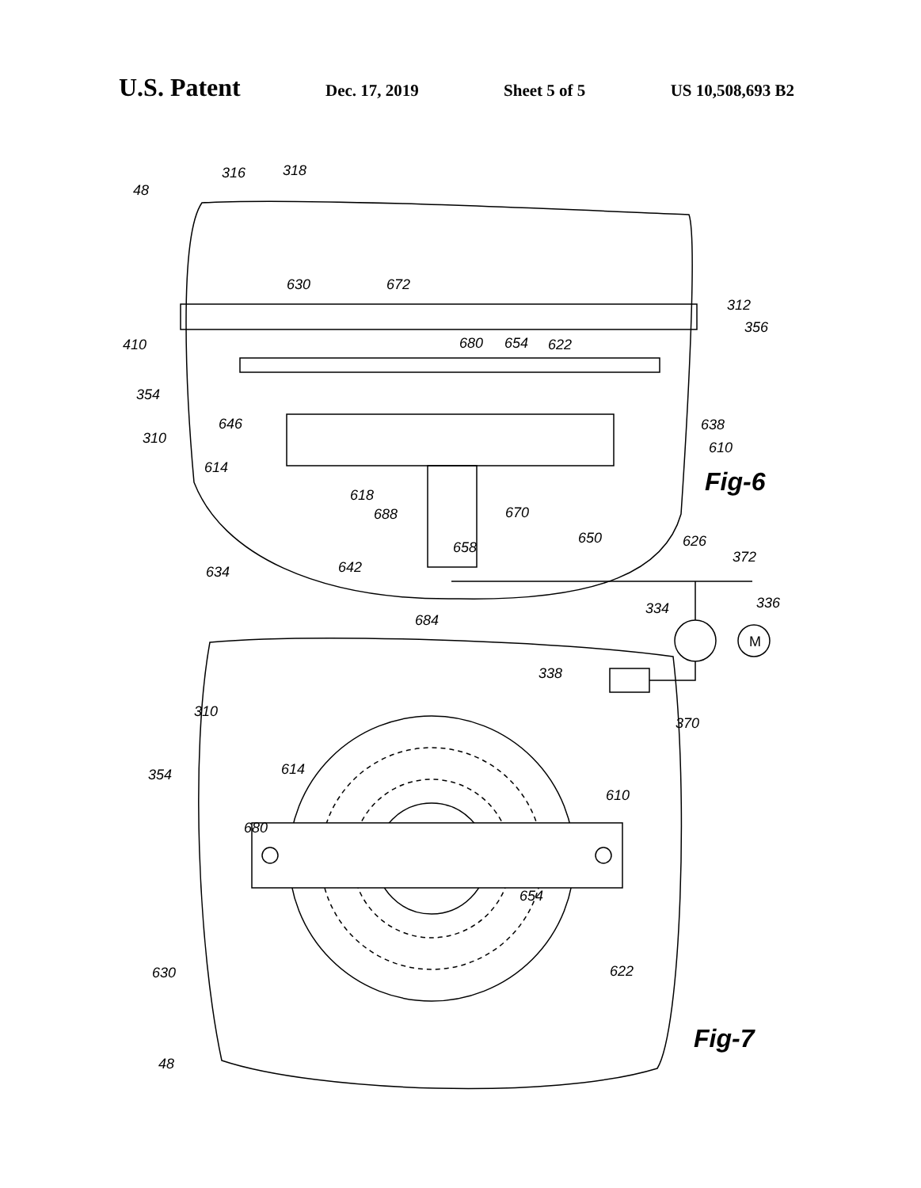U.S. Patent Dec. 17, 2019 Sheet 5 of 5 US 10,508,693 B2
48
316
318
630
672
312
356
410
680
654
622
354
646
638
310
610
614
618
688
670
658
650
626
372
642
634
684
334
336
M
338
370
310
354
614
610
680
654
630
622
48
Fig-6
Fig-7